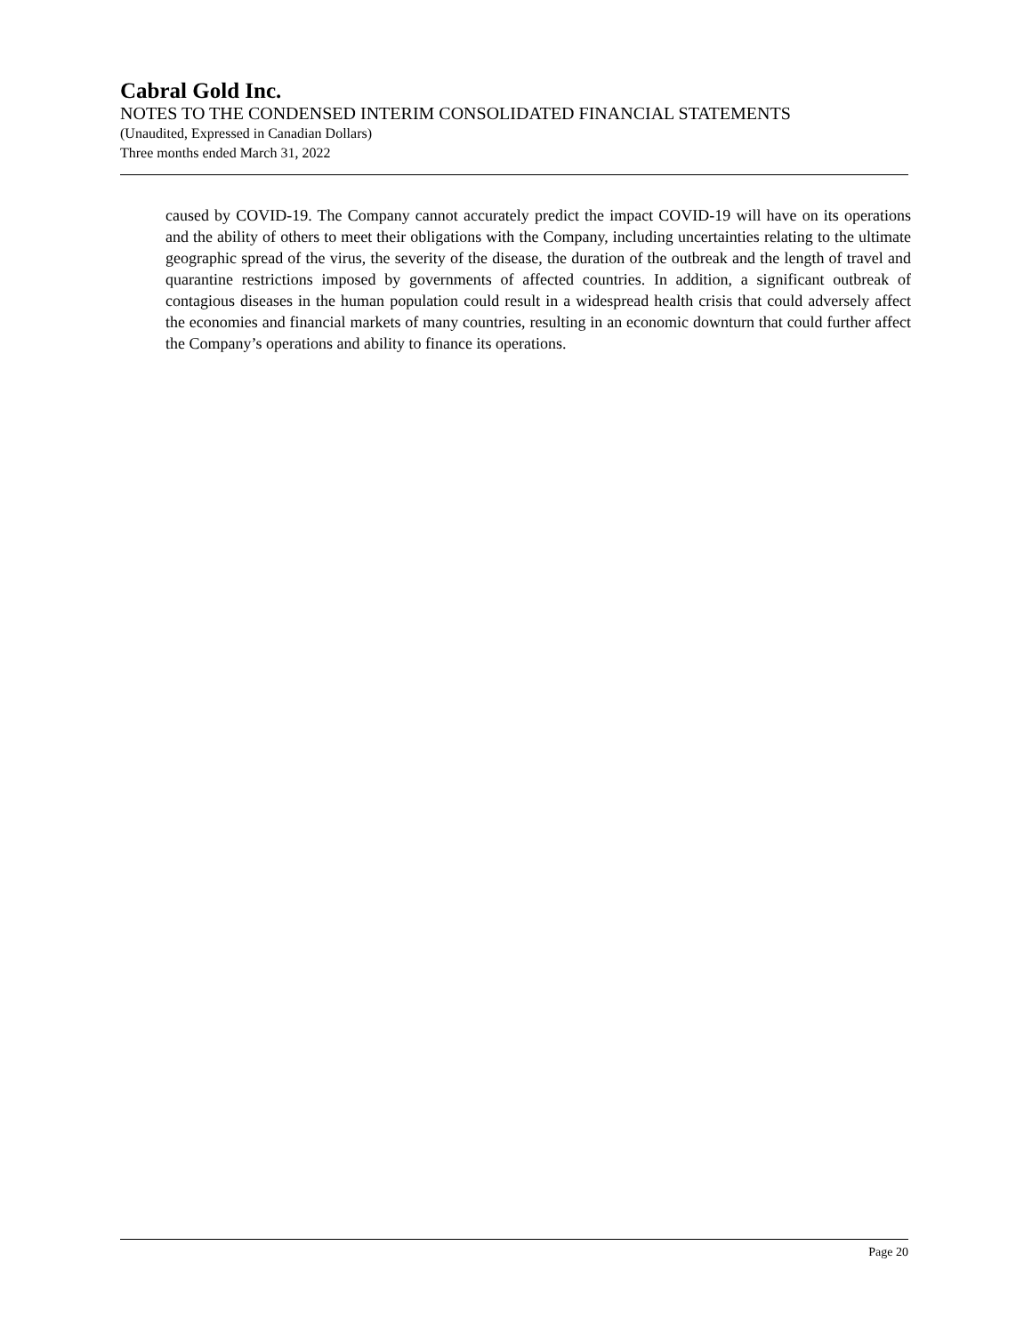Cabral Gold Inc.
NOTES TO THE CONDENSED INTERIM CONSOLIDATED FINANCIAL STATEMENTS
(Unaudited, Expressed in Canadian Dollars)
Three months ended March 31, 2022
caused by COVID-19. The Company cannot accurately predict the impact COVID-19 will have on its operations and the ability of others to meet their obligations with the Company, including uncertainties relating to the ultimate geographic spread of the virus, the severity of the disease, the duration of the outbreak and the length of travel and quarantine restrictions imposed by governments of affected countries. In addition, a significant outbreak of contagious diseases in the human population could result in a widespread health crisis that could adversely affect the economies and financial markets of many countries, resulting in an economic downturn that could further affect the Company’s operations and ability to finance its operations.
Page 20